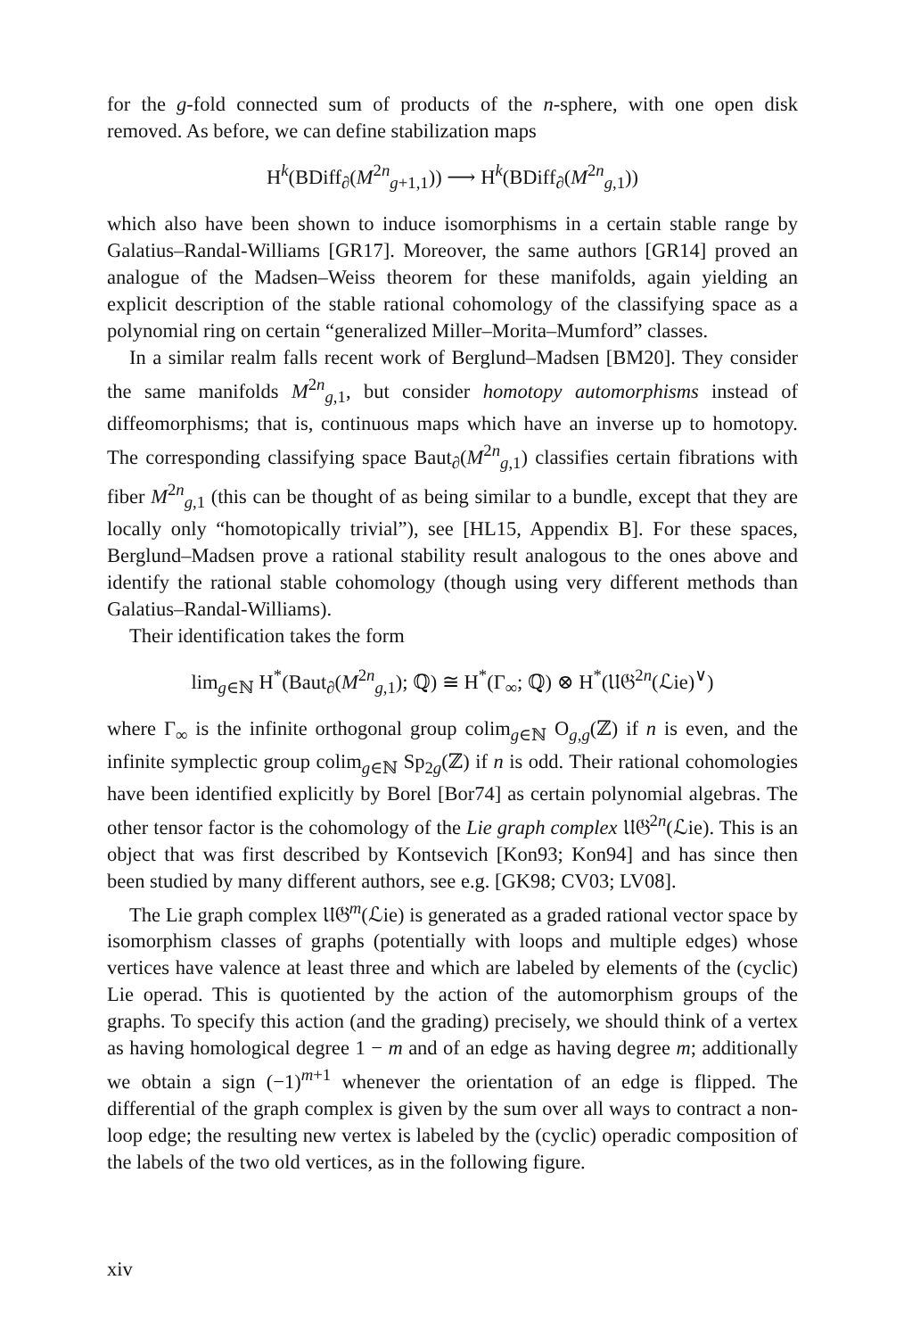for the g-fold connected sum of products of the n-sphere, with one open disk removed. As before, we can define stabilization maps
H<sup>k</sup>(BDiff<sub>∂</sub>(M<sup>2n</sup><sub>g+1,1</sub>)) ⟶ H<sup>k</sup>(BDiff<sub>∂</sub>(M<sup>2n</sup><sub>g,1</sub>))
which also have been shown to induce isomorphisms in a certain stable range by Galatius–Randal-Williams [GR17]. Moreover, the same authors [GR14] proved an analogue of the Madsen–Weiss theorem for these manifolds, again yielding an explicit description of the stable rational cohomology of the classifying space as a polynomial ring on certain “generalized Miller–Morita–Mumford” classes.
In a similar realm falls recent work of Berglund–Madsen [BM20]. They consider the same manifolds M<sup>2n</sup><sub>g,1</sub>, but consider homotopy automorphisms instead of diffeomorphisms; that is, continuous maps which have an inverse up to homotopy. The corresponding classifying space Baut<sub>∂</sub>(M<sup>2n</sup><sub>g,1</sub>) classifies certain fibrations with fiber M<sup>2n</sup><sub>g,1</sub> (this can be thought of as being similar to a bundle, except that they are locally only “homotopically trivial”), see [HL15, Appendix B]. For these spaces, Berglund–Madsen prove a rational stability result analogous to the ones above and identify the rational stable cohomology (though using very different methods than Galatius–Randal-Williams).
Their identification takes the form
lim<sub>g∈ℕ</sub> H<sup>*</sup>(Baut<sub>∂</sub>(M<sup>2n</sup><sub>g,1</sub>); ℚ) ≅ H<sup>*</sup>(Γ<sub>∞</sub>; ℚ) ⊗ H<sup>*</sup>(𝔘𝔊<sup>2n</sup>(ℒie)<sup>∨</sup>)
where Γ<sub>∞</sub> is the infinite orthogonal group colim<sub>g∈ℕ</sub> O<sub>g,g</sub>(ℤ) if n is even, and the infinite symplectic group colim<sub>g∈ℕ</sub> Sp<sub>2g</sub>(ℤ) if n is odd. Their rational cohomologies have been identified explicitly by Borel [Bor74] as certain polynomial algebras. The other tensor factor is the cohomology of the Lie graph complex 𝔘𝔊<sup>2n</sup>(ℒie). This is an object that was first described by Kontsevich [Kon93; Kon94] and has since then been studied by many different authors, see e.g. [GK98; CV03; LV08].
The Lie graph complex 𝔘𝔊<sup>m</sup>(ℒie) is generated as a graded rational vector space by isomorphism classes of graphs (potentially with loops and multiple edges) whose vertices have valence at least three and which are labeled by elements of the (cyclic) Lie operad. This is quotiented by the action of the automorphism groups of the graphs. To specify this action (and the grading) precisely, we should think of a vertex as having homological degree 1 − m and of an edge as having degree m; additionally we obtain a sign (−1)<sup>m+1</sup> whenever the orientation of an edge is flipped. The differential of the graph complex is given by the sum over all ways to contract a non-loop edge; the resulting new vertex is labeled by the (cyclic) operadic composition of the labels of the two old vertices, as in the following figure.
xiv